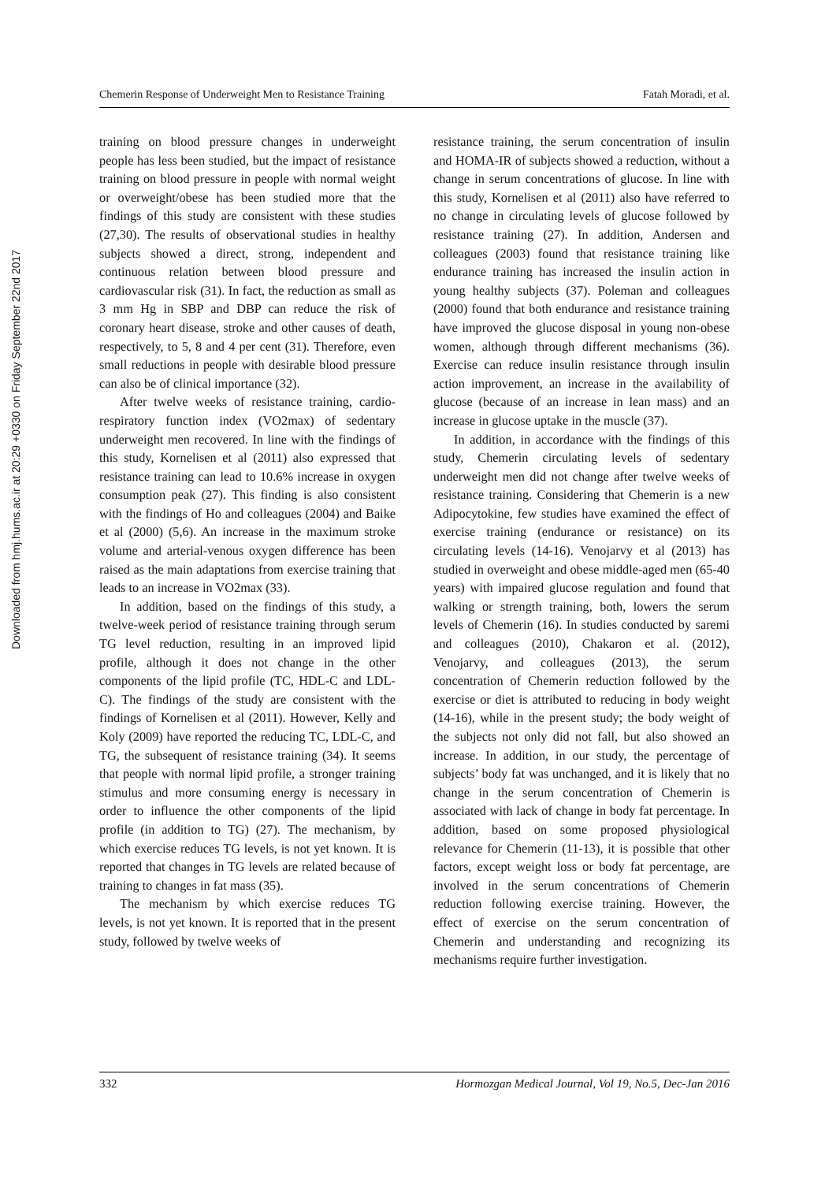Downloaded from hmj.hums.ac.ir at 20:29 +0330 on Friday September 22nd 2017
Chemerin Response of Underweight Men to Resistance Training Fatah Moradi, et al.
training on blood pressure changes in underweight people has less been studied, but the impact of resistance training on blood pressure in people with normal weight or overweight/obese has been studied more that the findings of this study are consistent with these studies (27,30). The results of observational studies in healthy subjects showed a direct, strong, independent and continuous relation between blood pressure and cardiovascular risk (31). In fact, the reduction as small as 3 mm Hg in SBP and DBP can reduce the risk of coronary heart disease, stroke and other causes of death, respectively, to 5, 8 and 4 per cent (31). Therefore, even small reductions in people with desirable blood pressure can also be of clinical importance (32).
After twelve weeks of resistance training, cardio-respiratory function index (VO2max) of sedentary underweight men recovered. In line with the findings of this study, Kornelisen et al (2011) also expressed that resistance training can lead to 10.6% increase in oxygen consumption peak (27). This finding is also consistent with the findings of Ho and colleagues (2004) and Baike et al (2000) (5,6). An increase in the maximum stroke volume and arterial-venous oxygen difference has been raised as the main adaptations from exercise training that leads to an increase in VO2max (33).
In addition, based on the findings of this study, a twelve-week period of resistance training through serum TG level reduction, resulting in an improved lipid profile, although it does not change in the other components of the lipid profile (TC, HDL-C and LDL-C). The findings of the study are consistent with the findings of Kornelisen et al (2011). However, Kelly and Koly (2009) have reported the reducing TC, LDL-C, and TG, the subsequent of resistance training (34). It seems that people with normal lipid profile, a stronger training stimulus and more consuming energy is necessary in order to influence the other components of the lipid profile (in addition to TG) (27). The mechanism, by which exercise reduces TG levels, is not yet known. It is reported that changes in TG levels are related because of training to changes in fat mass (35).
The mechanism by which exercise reduces TG levels, is not yet known. It is reported that in the present study, followed by twelve weeks of
resistance training, the serum concentration of insulin and HOMA-IR of subjects showed a reduction, without a change in serum concentrations of glucose. In line with this study, Kornelisen et al (2011) also have referred to no change in circulating levels of glucose followed by resistance training (27). In addition, Andersen and colleagues (2003) found that resistance training like endurance training has increased the insulin action in young healthy subjects (37). Poleman and colleagues (2000) found that both endurance and resistance training have improved the glucose disposal in young non-obese women, although through different mechanisms (36). Exercise can reduce insulin resistance through insulin action improvement, an increase in the availability of glucose (because of an increase in lean mass) and an increase in glucose uptake in the muscle (37).
In addition, in accordance with the findings of this study, Chemerin circulating levels of sedentary underweight men did not change after twelve weeks of resistance training. Considering that Chemerin is a new Adipocytokine, few studies have examined the effect of exercise training (endurance or resistance) on its circulating levels (14-16). Venojarvy et al (2013) has studied in overweight and obese middle-aged men (65-40 years) with impaired glucose regulation and found that walking or strength training, both, lowers the serum levels of Chemerin (16). In studies conducted by saremi and colleagues (2010), Chakaron et al. (2012), Venojarvy, and colleagues (2013), the serum concentration of Chemerin reduction followed by the exercise or diet is attributed to reducing in body weight (14-16), while in the present study; the body weight of the subjects not only did not fall, but also showed an increase. In addition, in our study, the percentage of subjects’ body fat was unchanged, and it is likely that no change in the serum concentration of Chemerin is associated with lack of change in body fat percentage. In addition, based on some proposed physiological relevance for Chemerin (11-13), it is possible that other factors, except weight loss or body fat percentage, are involved in the serum concentrations of Chemerin reduction following exercise training. However, the effect of exercise on the serum concentration of Chemerin and understanding and recognizing its mechanisms require further investigation.
332 Hormozgan Medical Journal, Vol 19, No.5, Dec-Jan 2016